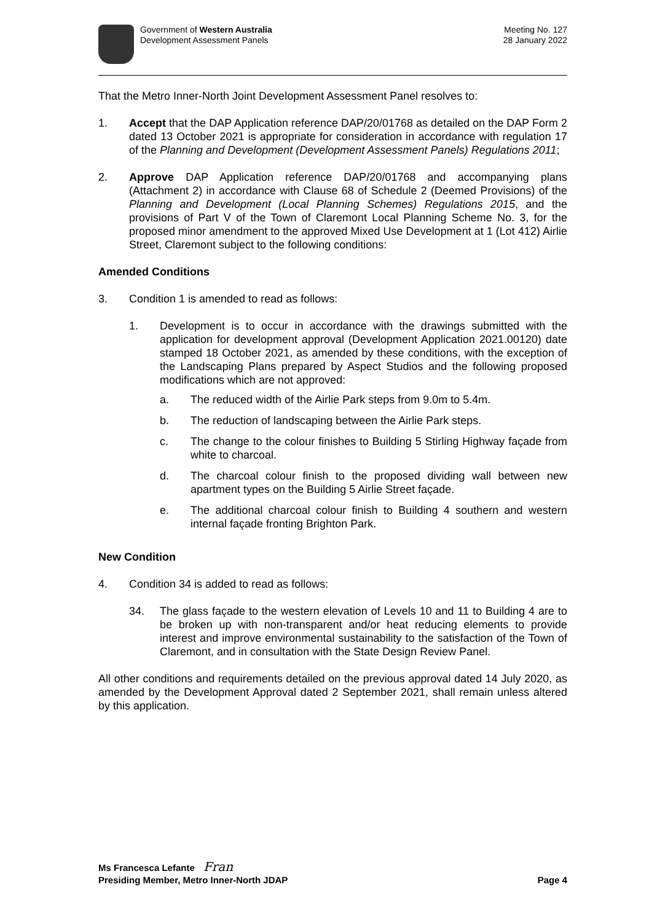Government of Western Australia
Development Assessment Panels
Meeting No. 127
28 January 2022
That the Metro Inner-North Joint Development Assessment Panel resolves to:
1. Accept that the DAP Application reference DAP/20/01768 as detailed on the DAP Form 2 dated 13 October 2021 is appropriate for consideration in accordance with regulation 17 of the Planning and Development (Development Assessment Panels) Regulations 2011;
2. Approve DAP Application reference DAP/20/01768 and accompanying plans (Attachment 2) in accordance with Clause 68 of Schedule 2 (Deemed Provisions) of the Planning and Development (Local Planning Schemes) Regulations 2015, and the provisions of Part V of the Town of Claremont Local Planning Scheme No. 3, for the proposed minor amendment to the approved Mixed Use Development at 1 (Lot 412) Airlie Street, Claremont subject to the following conditions:
Amended Conditions
3. Condition 1 is amended to read as follows:
1. Development is to occur in accordance with the drawings submitted with the application for development approval (Development Application 2021.00120) date stamped 18 October 2021, as amended by these conditions, with the exception of the Landscaping Plans prepared by Aspect Studios and the following proposed modifications which are not approved:
a. The reduced width of the Airlie Park steps from 9.0m to 5.4m.
b. The reduction of landscaping between the Airlie Park steps.
c. The change to the colour finishes to Building 5 Stirling Highway façade from white to charcoal.
d. The charcoal colour finish to the proposed dividing wall between new apartment types on the Building 5 Airlie Street façade.
e. The additional charcoal colour finish to Building 4 southern and western internal façade fronting Brighton Park.
New Condition
4. Condition 34 is added to read as follows:
34. The glass façade to the western elevation of Levels 10 and 11 to Building 4 are to be broken up with non-transparent and/or heat reducing elements to provide interest and improve environmental sustainability to the satisfaction of the Town of Claremont, and in consultation with the State Design Review Panel.
All other conditions and requirements detailed on the previous approval dated 14 July 2020, as amended by the Development Approval dated 2 September 2021, shall remain unless altered by this application.
Ms Francesca Lefante Fran
Presiding Member, Metro Inner-North JDAP Page 4